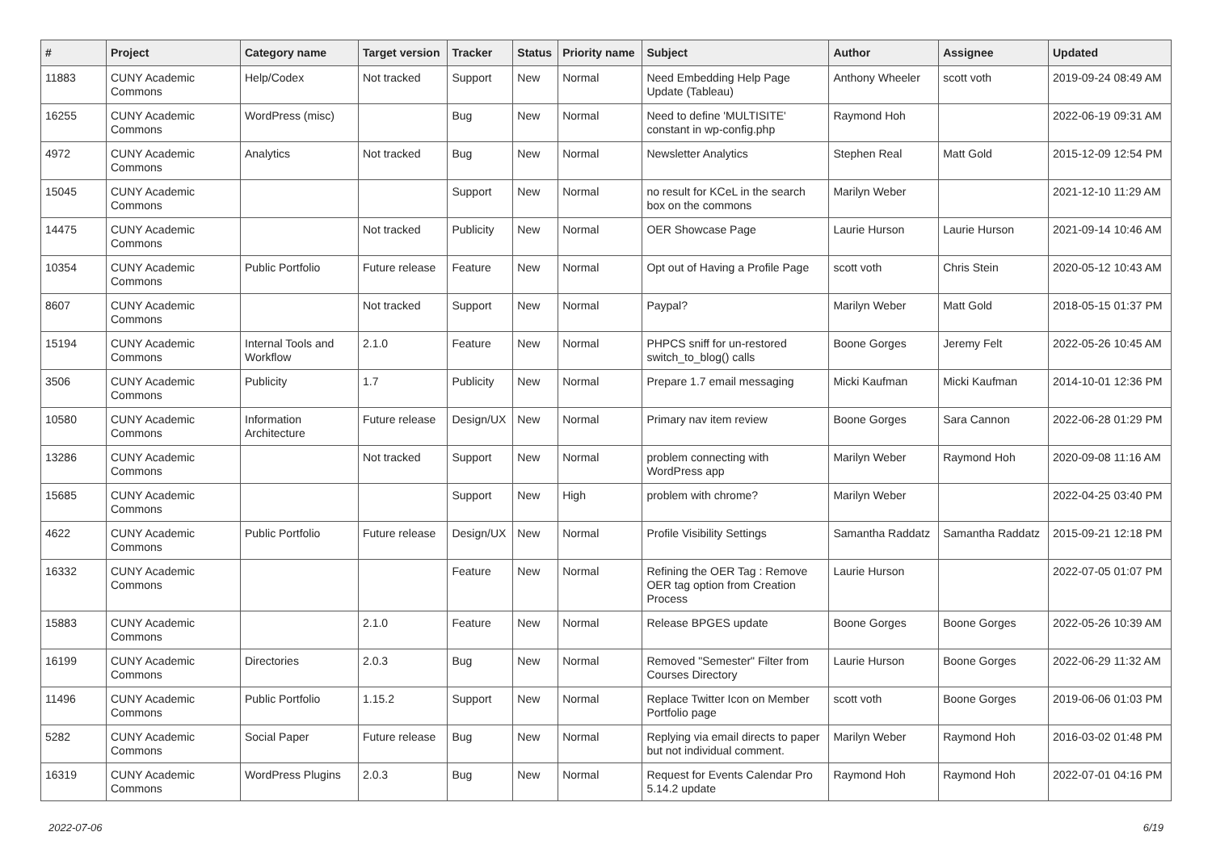| # | Project | Category name | Target version | Tracker | Status | Priority name | Subject | Author | Assignee | Updated |
| --- | --- | --- | --- | --- | --- | --- | --- | --- | --- | --- |
| 11883 | CUNY Academic Commons | Help/Codex | Not tracked | Support | New | Normal | Need Embedding Help Page Update (Tableau) | Anthony Wheeler | scott voth | 2019-09-24 08:49 AM |
| 16255 | CUNY Academic Commons | WordPress (misc) | | Bug | New | Normal | Need to define 'MULTISITE' constant in wp-config.php | Raymond Hoh | | 2022-06-19 09:31 AM |
| 4972 | CUNY Academic Commons | Analytics | Not tracked | Bug | New | Normal | Newsletter Analytics | Stephen Real | Matt Gold | 2015-12-09 12:54 PM |
| 15045 | CUNY Academic Commons | | | Support | New | Normal | no result for KCeL in the search box on the commons | Marilyn Weber | | 2021-12-10 11:29 AM |
| 14475 | CUNY Academic Commons | | Not tracked | Publicity | New | Normal | OER Showcase Page | Laurie Hurson | Laurie Hurson | 2021-09-14 10:46 AM |
| 10354 | CUNY Academic Commons | Public Portfolio | Future release | Feature | New | Normal | Opt out of Having a Profile Page | scott voth | Chris Stein | 2020-05-12 10:43 AM |
| 8607 | CUNY Academic Commons | | Not tracked | Support | New | Normal | Paypal? | Marilyn Weber | Matt Gold | 2018-05-15 01:37 PM |
| 15194 | CUNY Academic Commons | Internal Tools and Workflow | 2.1.0 | Feature | New | Normal | PHPCS sniff for un-restored switch_to_blog() calls | Boone Gorges | Jeremy Felt | 2022-05-26 10:45 AM |
| 3506 | CUNY Academic Commons | Publicity | 1.7 | Publicity | New | Normal | Prepare 1.7 email messaging | Micki Kaufman | Micki Kaufman | 2014-10-01 12:36 PM |
| 10580 | CUNY Academic Commons | Information Architecture | Future release | Design/UX | New | Normal | Primary nav item review | Boone Gorges | Sara Cannon | 2022-06-28 01:29 PM |
| 13286 | CUNY Academic Commons | | Not tracked | Support | New | Normal | problem connecting with WordPress app | Marilyn Weber | Raymond Hoh | 2020-09-08 11:16 AM |
| 15685 | CUNY Academic Commons | | | Support | New | High | problem with chrome? | Marilyn Weber | | 2022-04-25 03:40 PM |
| 4622 | CUNY Academic Commons | Public Portfolio | Future release | Design/UX | New | Normal | Profile Visibility Settings | Samantha Raddatz | Samantha Raddatz | 2015-09-21 12:18 PM |
| 16332 | CUNY Academic Commons | | | Feature | New | Normal | Refining the OER Tag : Remove OER tag option from Creation Process | Laurie Hurson | | 2022-07-05 01:07 PM |
| 15883 | CUNY Academic Commons | | 2.1.0 | Feature | New | Normal | Release BPGES update | Boone Gorges | Boone Gorges | 2022-05-26 10:39 AM |
| 16199 | CUNY Academic Commons | Directories | 2.0.3 | Bug | New | Normal | Removed "Semester" Filter from Courses Directory | Laurie Hurson | Boone Gorges | 2022-06-29 11:32 AM |
| 11496 | CUNY Academic Commons | Public Portfolio | 1.15.2 | Support | New | Normal | Replace Twitter Icon on Member Portfolio page | scott voth | Boone Gorges | 2019-06-06 01:03 PM |
| 5282 | CUNY Academic Commons | Social Paper | Future release | Bug | New | Normal | Replying via email directs to paper but not individual comment. | Marilyn Weber | Raymond Hoh | 2016-03-02 01:48 PM |
| 16319 | CUNY Academic Commons | WordPress Plugins | 2.0.3 | Bug | New | Normal | Request for Events Calendar Pro 5.14.2 update | Raymond Hoh | Raymond Hoh | 2022-07-01 04:16 PM |
2022-07-06 6/19